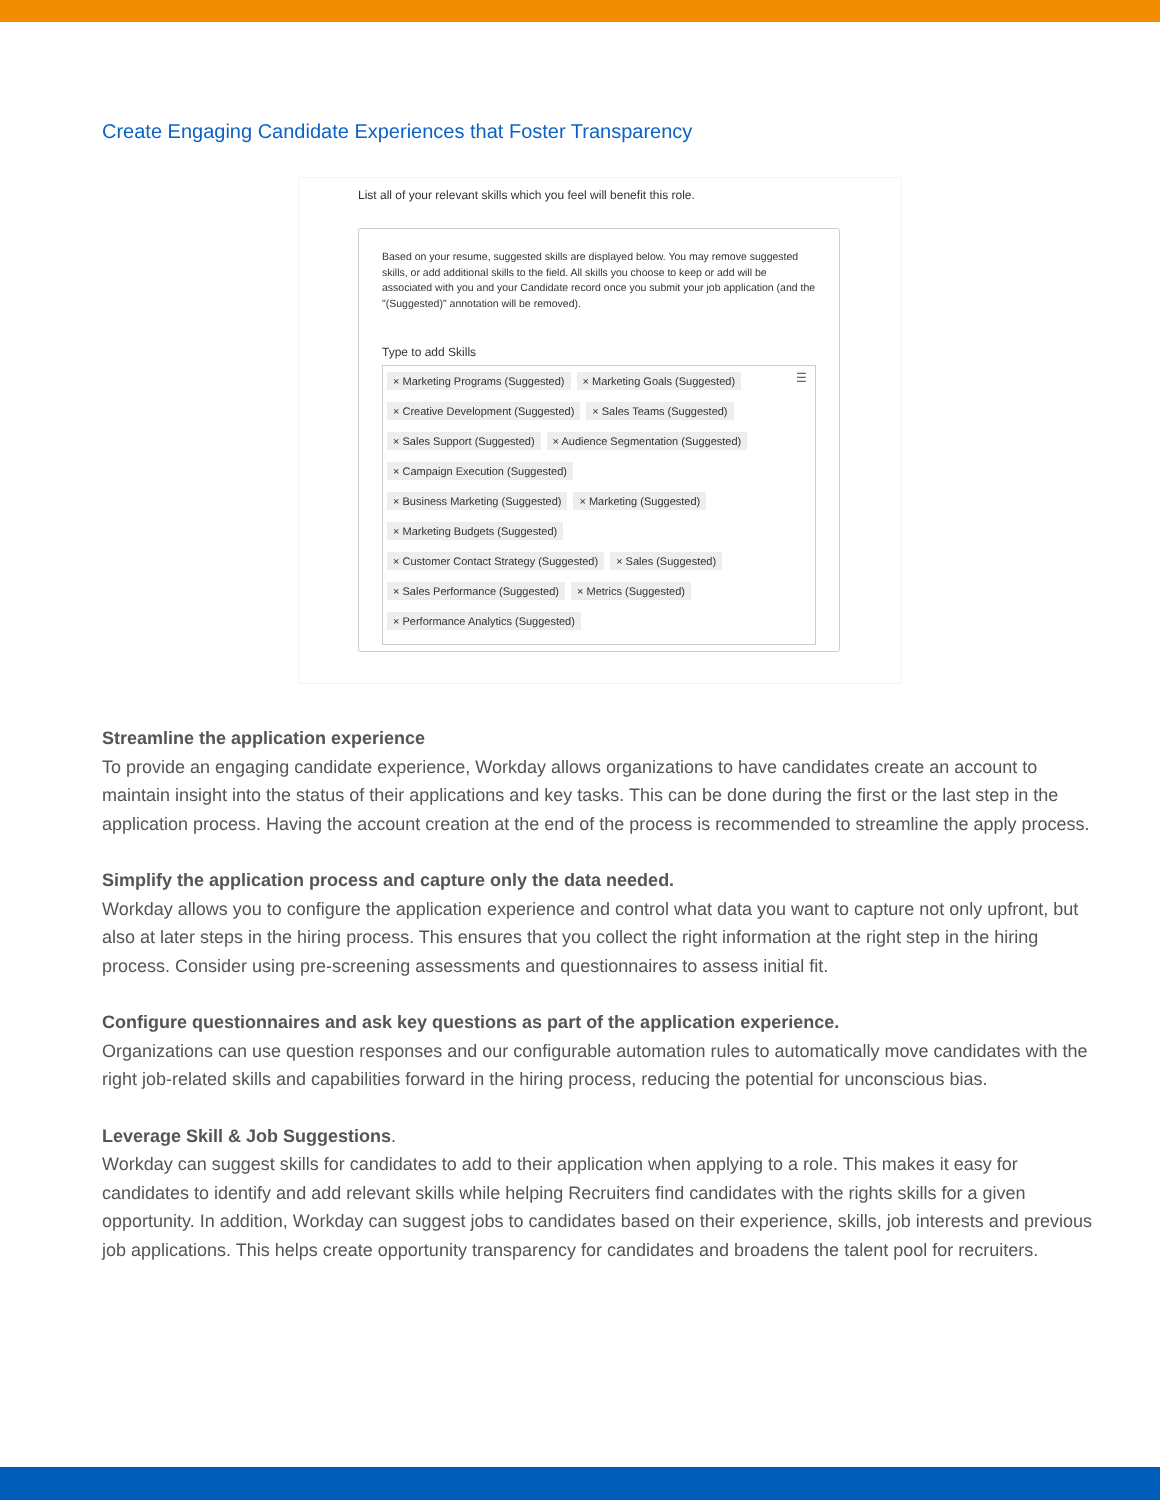Create Engaging Candidate Experiences that Foster Transparency
List all of your relevant skills which you feel will benefit this role.
Based on your resume, suggested skills are displayed below. You may remove suggested skills, or add additional skills to the field. All skills you choose to keep or add will be associated with you and your Candidate record once you submit your job application (and the "(Suggested)" annotation will be removed).
Type to add Skills
☰
× Marketing Programs (Suggested) × Marketing Goals (Suggested)
× Creative Development (Suggested) × Sales Teams (Suggested)
× Sales Support (Suggested) × Audience Segmentation (Suggested)
× Campaign Execution (Suggested)
× Business Marketing (Suggested) × Marketing (Suggested)
× Marketing Budgets (Suggested)
× Customer Contact Strategy (Suggested) × Sales (Suggested)
× Sales Performance (Suggested) × Metrics (Suggested)
× Performance Analytics (Suggested)
Streamline the application experience
To provide an engaging candidate experience, Workday allows organizations to have candidates create an account to maintain insight into the status of their applications and key tasks. This can be done during the first or the last step in the application process. Having the account creation at the end of the process is recommended to streamline the apply process.
Simplify the application process and capture only the data needed.
Workday allows you to configure the application experience and control what data you want to capture not only upfront, but also at later steps in the hiring process. This ensures that you collect the right information at the right step in the hiring process. Consider using pre-screening assessments and questionnaires to assess initial fit.
Configure questionnaires and ask key questions as part of the application experience.
Organizations can use question responses and our configurable automation rules to automatically move candidates with the right job-related skills and capabilities forward in the hiring process, reducing the potential for unconscious bias.
Leverage Skill & Job Suggestions.
Workday can suggest skills for candidates to add to their application when applying to a role. This makes it easy for candidates to identify and add relevant skills while helping Recruiters find candidates with the rights skills for a given opportunity. In addition, Workday can suggest jobs to candidates based on their experience, skills, job interests and previous job applications. This helps create opportunity transparency for candidates and broadens the talent pool for recruiters.